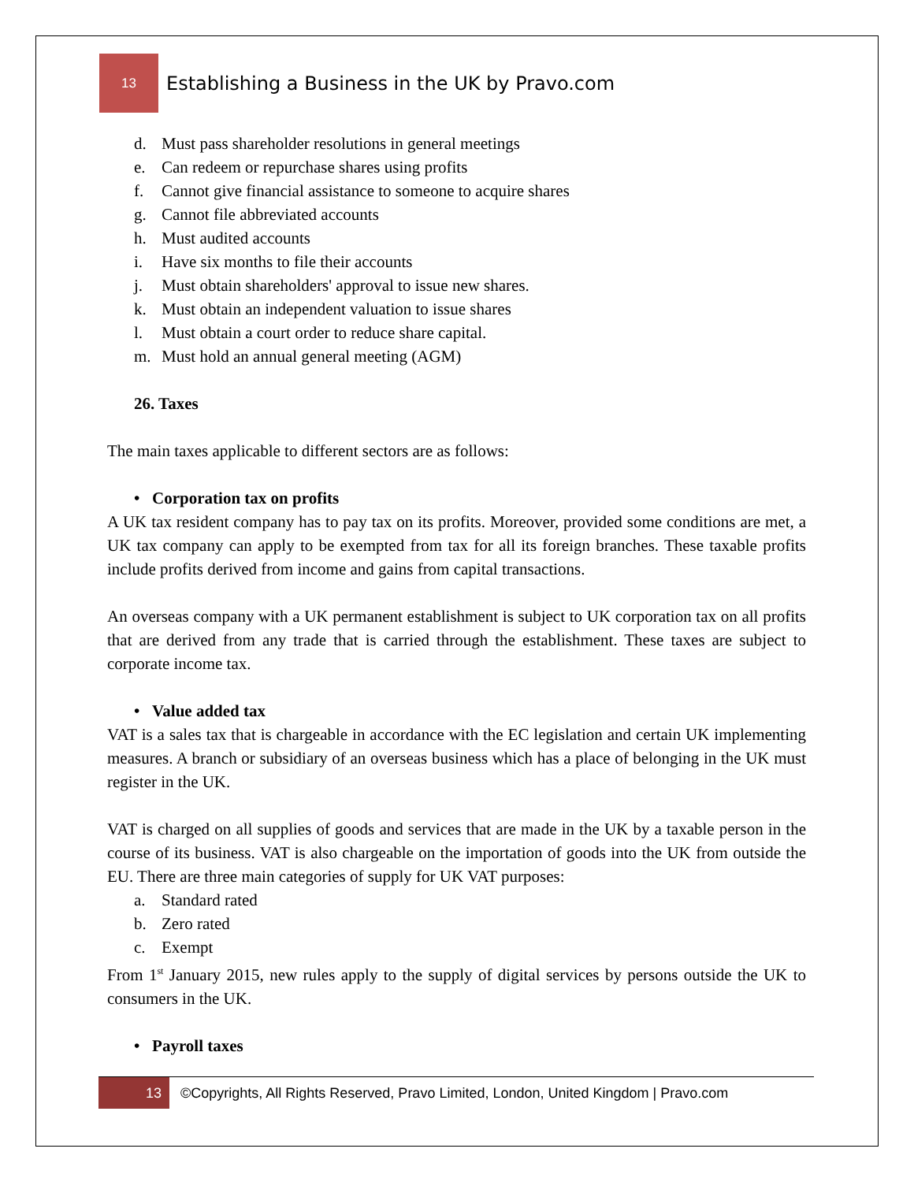13
Establishing a Business in the UK by Pravo.com
d. Must pass shareholder resolutions in general meetings
e. Can redeem or repurchase shares using profits
f. Cannot give financial assistance to someone to acquire shares
g. Cannot file abbreviated accounts
h. Must audited accounts
i. Have six months to file their accounts
j. Must obtain shareholders' approval to issue new shares.
k. Must obtain an independent valuation to issue shares
l. Must obtain a court order to reduce share capital.
m. Must hold an annual general meeting (AGM)
26. Taxes
The main taxes applicable to different sectors are as follows:
• Corporation tax on profits
A UK tax resident company has to pay tax on its profits. Moreover, provided some conditions are met, a UK tax company can apply to be exempted from tax for all its foreign branches. These taxable profits include profits derived from income and gains from capital transactions.
An overseas company with a UK permanent establishment is subject to UK corporation tax on all profits that are derived from any trade that is carried through the establishment. These taxes are subject to corporate income tax.
• Value added tax
VAT is a sales tax that is chargeable in accordance with the EC legislation and certain UK implementing measures. A branch or subsidiary of an overseas business which has a place of belonging in the UK must register in the UK.
VAT is charged on all supplies of goods and services that are made in the UK by a taxable person in the course of its business. VAT is also chargeable on the importation of goods into the UK from outside the EU. There are three main categories of supply for UK VAT purposes:
a. Standard rated
b. Zero rated
c. Exempt
From 1<sup>st</sup> January 2015, new rules apply to the supply of digital services by persons outside the UK to consumers in the UK.
• Payroll taxes
13
©Copyrights, All Rights Reserved, Pravo Limited, London, United Kingdom | Pravo.com